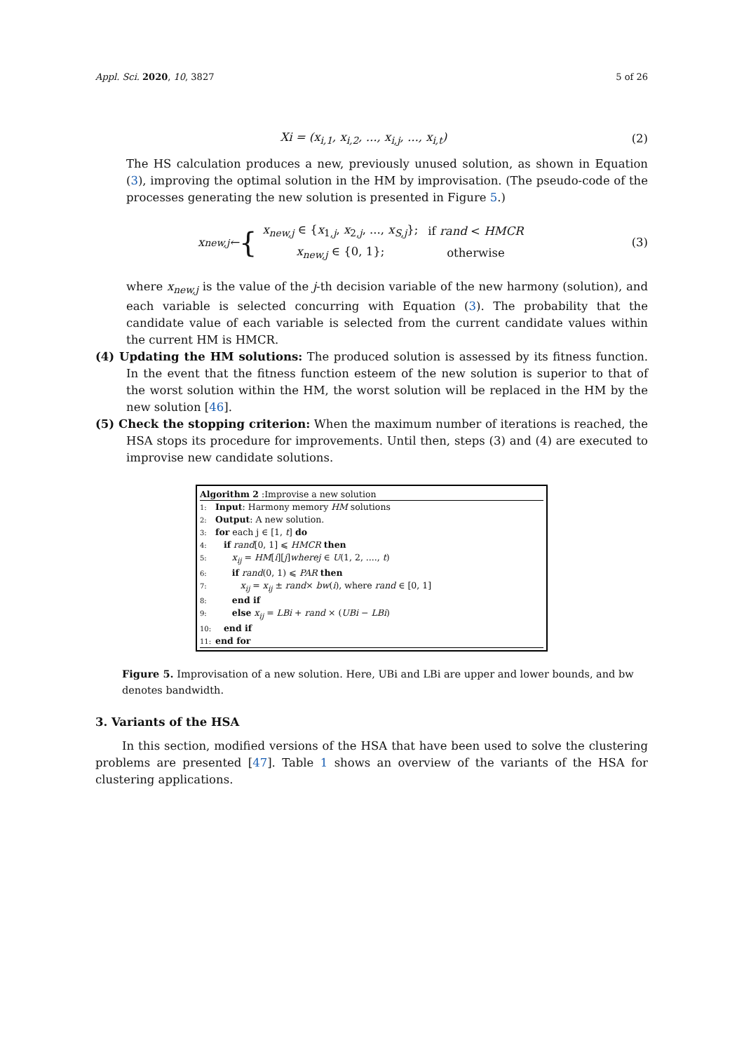Appl. Sci. 2020, 10, 3827 5 of 26
Xi = (x<sub>i,1</sub>, x<sub>i,2</sub>, ..., x<sub>i,j</sub>, ..., x<sub>i,t</sub>) (2)
The HS calculation produces a new, previously unused solution, as shown in Equation (3), improving the optimal solution in the HM by improvisation. (The pseudo-code of the processes generating the new solution is presented in Figure 5.)
x<sub>new,j</sub> ← {
| x<sub>new,j</sub> ∈ { x<sub>1,j</sub>, x<sub>2,j</sub>, ..., x<sub>S,j</sub> }; | if rand < HMCR |
| x<sub>new,j</sub> ∈ {0, 1}; | otherwise |
(3)
where x<sub>new,j</sub> is the value of the j-th decision variable of the new harmony (solution), and each variable is selected concurring with Equation (3). The probability that the candidate value of each variable is selected from the current candidate values within the current HM is HMCR.
(4) Updating the HM solutions: The produced solution is assessed by its fitness function. In the event that the fitness function esteem of the new solution is superior to that of the worst solution within the HM, the worst solution will be replaced in the HM by the new solution [46].
(5) Check the stopping criterion: When the maximum number of iterations is reached, the HSA stops its procedure for improvements. Until then, steps (3) and (4) are executed to improvise new candidate solutions.
Algorithm 2 :Improvise a new solution
1: Input: Harmony memory HM solutions
2: Output: A new solution.
3: for each j ∈ [1, t] do
4: if rand[0, 1] ⩽ HMCR then
5: x<sub>ij</sub> = HM[i][j]wherej ∈ U(1, 2, ...., t)
6: if rand(0, 1) ⩽ PAR then
7: x<sub>ij</sub> = x<sub>ij</sub> ± rand× bw(i), where rand ∈ [0, 1]
8: end if
9: else x<sub>ij</sub> = LBi + rand × (UBi − LBi)
10: end if
11: end for
Figure 5. Improvisation of a new solution. Here, UBi and LBi are upper and lower bounds, and bw denotes bandwidth.
3. Variants of the HSA
In this section, modified versions of the HSA that have been used to solve the clustering problems are presented [47]. Table 1 shows an overview of the variants of the HSA for clustering applications.